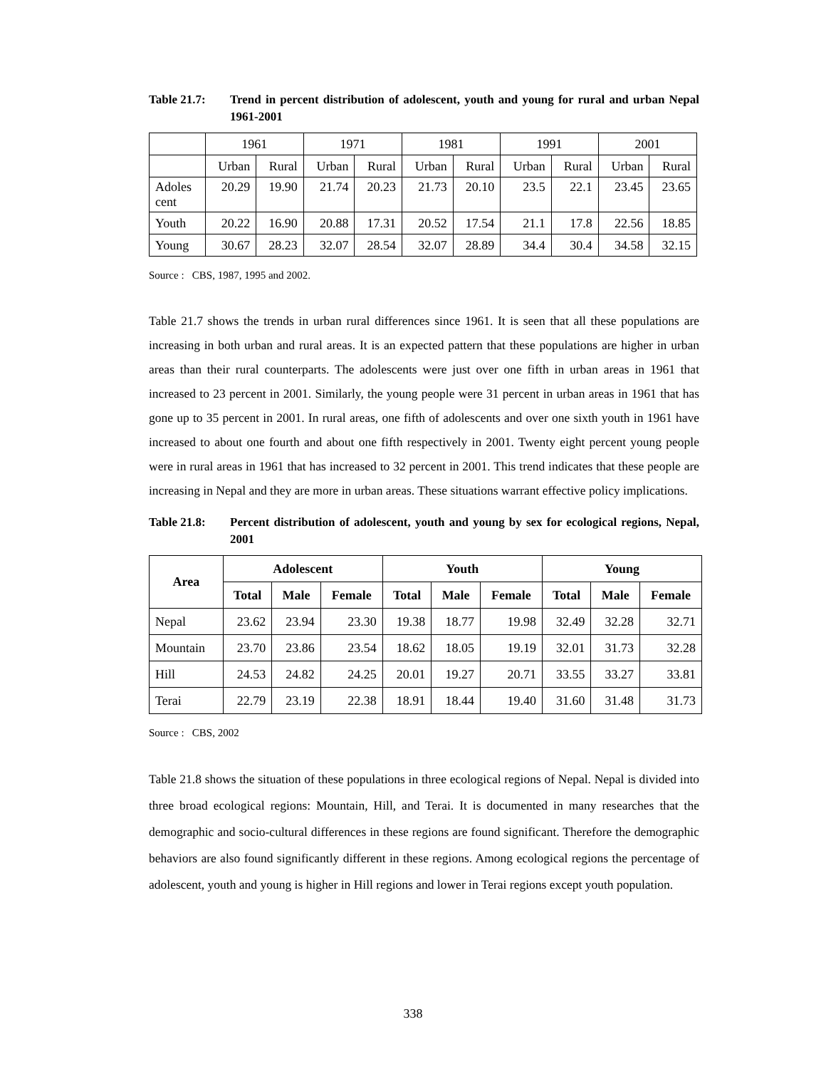Table 21.7: Trend in percent distribution of adolescent, youth and young for rural and urban Nepal 1961-2001
| | 1961 | | 1971 | | 1981 | | 1991 | | 2001 | |
| | Urban | Rural | Urban | Rural | Urban | Rural | Urban | Rural | Urban | Rural |
| Adoles cent | 20.29 | 19.90 | 21.74 | 20.23 | 21.73 | 20.10 | 23.5 | 22.1 | 23.45 | 23.65 |
| Youth | 20.22 | 16.90 | 20.88 | 17.31 | 20.52 | 17.54 | 21.1 | 17.8 | 22.56 | 18.85 |
| Young | 30.67 | 28.23 | 32.07 | 28.54 | 32.07 | 28.89 | 34.4 | 30.4 | 34.58 | 32.15 |
Source : CBS, 1987, 1995 and 2002.
Table 21.7 shows the trends in urban rural differences since 1961. It is seen that all these populations are increasing in both urban and rural areas. It is an expected pattern that these populations are higher in urban areas than their rural counterparts. The adolescents were just over one fifth in urban areas in 1961 that increased to 23 percent in 2001. Similarly, the young people were 31 percent in urban areas in 1961 that has gone up to 35 percent in 2001. In rural areas, one fifth of adolescents and over one sixth youth in 1961 have increased to about one fourth and about one fifth respectively in 2001. Twenty eight percent young people were in rural areas in 1961 that has increased to 32 percent in 2001. This trend indicates that these people are increasing in Nepal and they are more in urban areas. These situations warrant effective policy implications.
Table 21.8: Percent distribution of adolescent, youth and young by sex for ecological regions, Nepal, 2001
| Area | Adolescent | | | Youth | | | Young | | |
| --- | --- | --- | --- | --- | --- | --- | --- | --- | --- |
| | Total | Male | Female | Total | Male | Female | Total | Male | Female |
| Nepal | 23.62 | 23.94 | 23.30 | 19.38 | 18.77 | 19.98 | 32.49 | 32.28 | 32.71 |
| Mountain | 23.70 | 23.86 | 23.54 | 18.62 | 18.05 | 19.19 | 32.01 | 31.73 | 32.28 |
| Hill | 24.53 | 24.82 | 24.25 | 20.01 | 19.27 | 20.71 | 33.55 | 33.27 | 33.81 |
| Terai | 22.79 | 23.19 | 22.38 | 18.91 | 18.44 | 19.40 | 31.60 | 31.48 | 31.73 |
Source : CBS, 2002
Table 21.8 shows the situation of these populations in three ecological regions of Nepal. Nepal is divided into three broad ecological regions: Mountain, Hill, and Terai. It is documented in many researches that the demographic and socio-cultural differences in these regions are found significant. Therefore the demographic behaviors are also found significantly different in these regions. Among ecological regions the percentage of adolescent, youth and young is higher in Hill regions and lower in Terai regions except youth population.
338